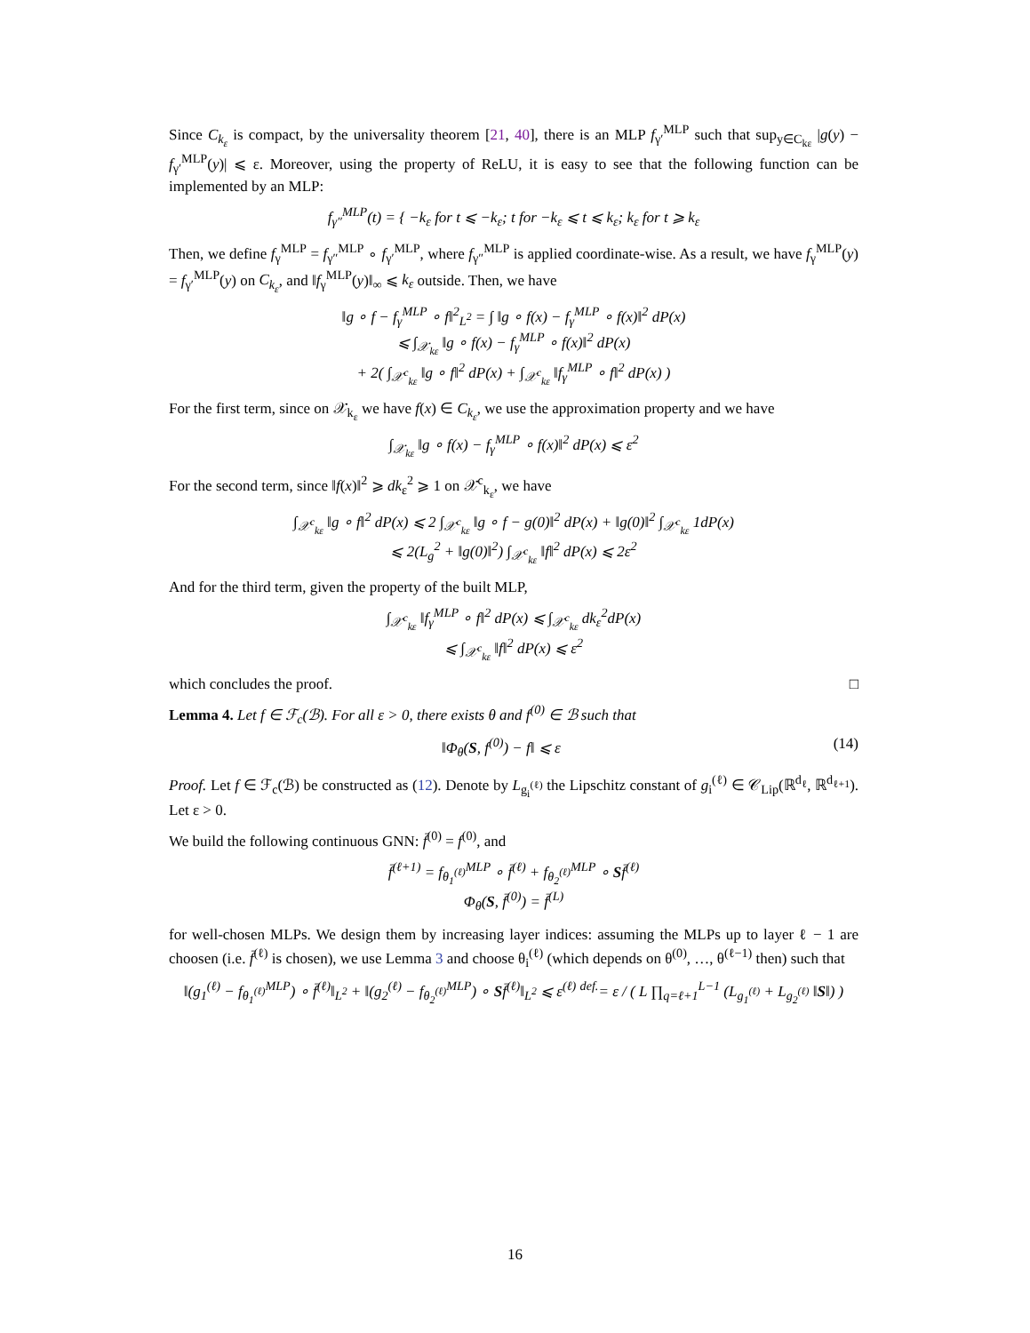Since C<sub>k<sub>ε</sub></sub> is compact, by the universality theorem [21, 40], there is an MLP f<sub>γ′</sub><sup>MLP</sup> such that sup<sub>y∈C<sub>kε</sub></sub> |g(y) − f<sub>γ′</sub><sup>MLP</sup>(y)| ⩽ ε. Moreover, using the property of ReLU, it is easy to see that the following function can be implemented by an MLP:
f<sub>γ″</sub><sup>MLP</sup>(t) = { −k<sub>ε</sub> for t ⩽ −k<sub>ε</sub>; t for −k<sub>ε</sub> ⩽ t ⩽ k<sub>ε</sub>; k<sub>ε</sub> for t ⩾ k<sub>ε</sub>
Then, we define f<sub>γ</sub><sup>MLP</sup> = f<sub>γ″</sub><sup>MLP</sup> ∘ f<sub>γ′</sub><sup>MLP</sup>, where f<sub>γ″</sub><sup>MLP</sup> is applied coordinate-wise. As a result, we have f<sub>γ</sub><sup>MLP</sup>(y) = f<sub>γ′</sub><sup>MLP</sup>(y) on C<sub>k<sub>ε</sub></sub>, and ‖f<sub>γ</sub><sup>MLP</sup>(y)‖<sub>∞</sub> ⩽ k<sub>ε</sub> outside. Then, we have
‖g ∘ f − f<sub>γ</sub><sup>MLP</sup> ∘ f‖<sup>2</sup><sub>L<sup>2</sup></sub> = ∫ ‖g ∘ f(x) − f<sub>γ</sub><sup>MLP</sup> ∘ f(x)‖<sup>2</sup> dP(x)
⩽ ∫<sub>𝒳<sub>kε</sub></sub> ‖g ∘ f(x) − f<sub>γ</sub><sup>MLP</sup> ∘ f(x)‖<sup>2</sup> dP(x)
+ 2( ∫<sub>𝒳<sup>c</sup><sub>kε</sub></sub> ‖g ∘ f‖<sup>2</sup> dP(x) + ∫<sub>𝒳<sup>c</sup><sub>kε</sub></sub> ‖f<sub>γ</sub><sup>MLP</sup> ∘ f‖<sup>2</sup> dP(x) )
For the first term, since on 𝒳<sub>k<sub>ε</sub></sub> we have f(x) ∈ C<sub>k<sub>ε</sub></sub>, we use the approximation property and we have
∫<sub>𝒳<sub>kε</sub></sub> ‖g ∘ f(x) − f<sub>γ</sub><sup>MLP</sup> ∘ f(x)‖<sup>2</sup> dP(x) ⩽ ε<sup>2</sup>
For the second term, since ‖f(x)‖<sup>2</sup> ⩾ dk<sub>ε</sub><sup>2</sup> ⩾ 1 on 𝒳<sup>c</sup><sub>k<sub>ε</sub></sub>, we have
∫<sub>𝒳<sup>c</sup><sub>kε</sub></sub> ‖g ∘ f‖<sup>2</sup> dP(x) ⩽ 2 ∫<sub>𝒳<sup>c</sup><sub>kε</sub></sub> ‖g ∘ f − g(0)‖<sup>2</sup> dP(x) + ‖g(0)‖<sup>2</sup> ∫<sub>𝒳<sup>c</sup><sub>kε</sub></sub> 1dP(x)
⩽ 2(L<sub>g</sub><sup>2</sup> + ‖g(0)‖<sup>2</sup>) ∫<sub>𝒳<sup>c</sup><sub>kε</sub></sub> ‖f‖<sup>2</sup> dP(x) ⩽ 2ε<sup>2</sup>
And for the third term, given the property of the built MLP,
∫<sub>𝒳<sup>c</sup><sub>kε</sub></sub> ‖f<sub>γ</sub><sup>MLP</sup> ∘ f‖<sup>2</sup> dP(x) ⩽ ∫<sub>𝒳<sup>c</sup><sub>kε</sub></sub> dk<sub>ε</sub><sup>2</sup>dP(x)
⩽ ∫<sub>𝒳<sup>c</sup><sub>kε</sub></sub> ‖f‖<sup>2</sup> dP(x) ⩽ ε<sup>2</sup>
which concludes the proof. □
Lemma 4. Let f ∈ ℱ<sub>c</sub>(ℬ). For all ε > 0, there exists θ and f<sup>(0)</sup> ∈ ℬ such that
‖Φ<sub>θ</sub>(S, f<sup>(0)</sup>) − f‖ ⩽ ε (14)
Proof. Let f ∈ ℱ<sub>c</sub>(ℬ) be constructed as (12). Denote by L<sub>g<sub>i</sub><sup>(ℓ)</sup></sub> the Lipschitz constant of g<sub>i</sub><sup>(ℓ)</sup> ∈ 𝒞<sub>Lip</sub>(ℝ<sup>d<sub>ℓ</sub></sup>, ℝ<sup>d<sub>ℓ+1</sub></sup>). Let ε > 0.
We build the following continuous GNN: f̄<sup>(0)</sup> = f<sup>(0)</sup>, and
f̄<sup>(ℓ+1)</sup> = f<sub>θ<sub>1</sub><sup>(ℓ)</sup></sub><sup>MLP</sup> ∘ f̄<sup>(ℓ)</sup> + f<sub>θ<sub>2</sub><sup>(ℓ)</sup></sub><sup>MLP</sup> ∘ Sf̄<sup>(ℓ)</sup>
Φ<sub>θ</sub>(S, f̄<sup>(0)</sup>) = f̄<sup>(L)</sup>
for well-chosen MLPs. We design them by increasing layer indices: assuming the MLPs up to layer ℓ − 1 are choosen (i.e. f̄<sup>(ℓ)</sup> is chosen), we use Lemma 3 and choose θ<sub>i</sub><sup>(ℓ)</sup> (which depends on θ<sup>(0)</sup>, …, θ<sup>(ℓ−1)</sup> then) such that
‖(g<sub>1</sub><sup>(ℓ)</sup> − f<sub>θ<sub>1</sub><sup>(ℓ)</sup></sub><sup>MLP</sup>) ∘ f̄<sup>(ℓ)</sup>‖<sub>L<sup>2</sup></sub> + ‖(g<sub>2</sub><sup>(ℓ)</sup> − f<sub>θ<sub>2</sub><sup>(ℓ)</sup></sub><sup>MLP</sup>) ∘ Sf̄<sup>(ℓ)</sup>‖<sub>L<sup>2</sup></sub> ⩽ ε<sup>(ℓ)</sup> <sup>def.</sup>= ε / ( L ∏<sub>q=ℓ+1</sub><sup>L−1</sup> (L<sub>g<sub>1</sub><sup>(ℓ)</sup></sub> + L<sub>g<sub>2</sub><sup>(ℓ)</sup></sub> ‖S‖) )
16